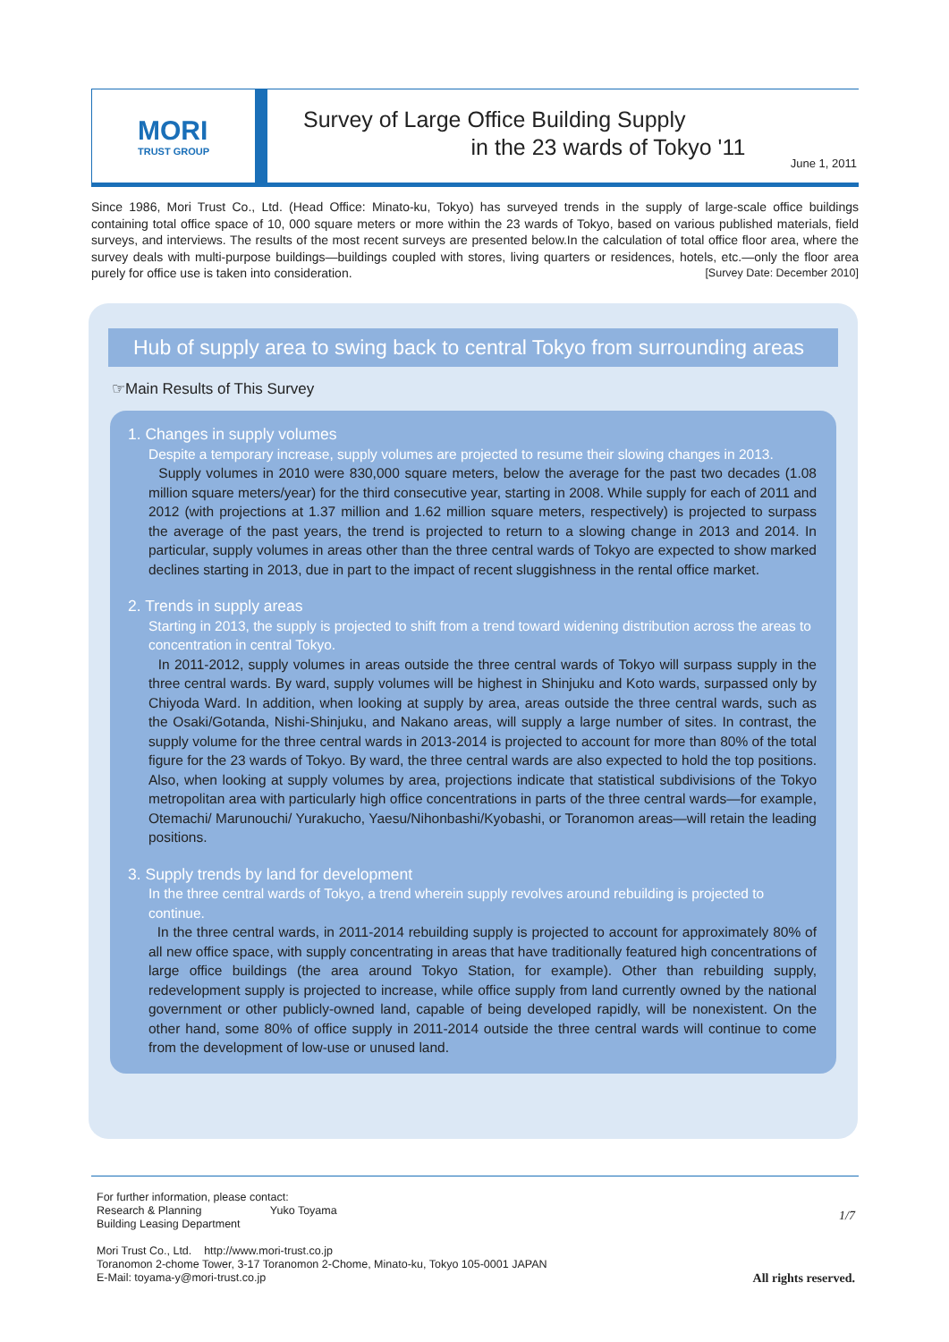MORI
TRUST GROUP
Survey of Large Office Building Supply
in the 23 wards of Tokyo '11
June 1, 2011
Since 1986, Mori Trust Co., Ltd. (Head Office: Minato-ku, Tokyo) has surveyed trends in the supply of large-scale office buildings containing total office space of 10, 000 square meters or more within the 23 wards of Tokyo, based on various published materials, field surveys, and interviews. The results of the most recent surveys are presented below.In the calculation of total office floor area, where the survey deals with multi-purpose buildings—buildings coupled with stores, living quarters or residences, hotels, etc.—only the floor area purely for office use is taken into consideration. [Survey Date: December 2010]
Hub of supply area to swing back to central Tokyo from surrounding areas
☞Main Results of This Survey
1. Changes in supply volumes
Despite a temporary increase, supply volumes are projected to resume their slowing changes in 2013.
Supply volumes in 2010 were 830,000 square meters, below the average for the past two decades (1.08 million square meters/year) for the third consecutive year, starting in 2008. While supply for each of 2011 and 2012 (with projections at 1.37 million and 1.62 million square meters, respectively) is projected to surpass the average of the past years, the trend is projected to return to a slowing change in 2013 and 2014. In particular, supply volumes in areas other than the three central wards of Tokyo are expected to show marked declines starting in 2013, due in part to the impact of recent sluggishness in the rental office market.
2. Trends in supply areas
Starting in 2013, the supply is projected to shift from a trend toward widening distribution across the areas to concentration in central Tokyo.
In 2011-2012, supply volumes in areas outside the three central wards of Tokyo will surpass supply in the three central wards. By ward, supply volumes will be highest in Shinjuku and Koto wards, surpassed only by Chiyoda Ward. In addition, when looking at supply by area, areas outside the three central wards, such as the Osaki/Gotanda, Nishi-Shinjuku, and Nakano areas, will supply a large number of sites. In contrast, the supply volume for the three central wards in 2013-2014 is projected to account for more than 80% of the total figure for the 23 wards of Tokyo. By ward, the three central wards are also expected to hold the top positions. Also, when looking at supply volumes by area, projections indicate that statistical subdivisions of the Tokyo metropolitan area with particularly high office concentrations in parts of the three central wards—for example, Otemachi/ Marunouchi/ Yurakucho, Yaesu/Nihonbashi/Kyobashi, or Toranomon areas—will retain the leading positions.
3. Supply trends by land for development
In the three central wards of Tokyo, a trend wherein supply revolves around rebuilding is projected to continue.
In the three central wards, in 2011-2014 rebuilding supply is projected to account for approximately 80% of all new office space, with supply concentrating in areas that have traditionally featured high concentrations of large office buildings (the area around Tokyo Station, for example). Other than rebuilding supply, redevelopment supply is projected to increase, while office supply from land currently owned by the national government or other publicly-owned land, capable of being developed rapidly, will be nonexistent. On the other hand, some 80% of office supply in 2011-2014 outside the three central wards will continue to come from the development of low-use or unused land.
For further information, please contact:
Research & Planning Yuko Toyama
Building Leasing Department
Mori Trust Co., Ltd. http://www.mori-trust.co.jp
Toranomon 2-chome Tower, 3-17 Toranomon 2-Chome, Minato-ku, Tokyo 105-0001 JAPAN
E-Mail: toyama-y@mori-trust.co.jp
1/7
All rights reserved.